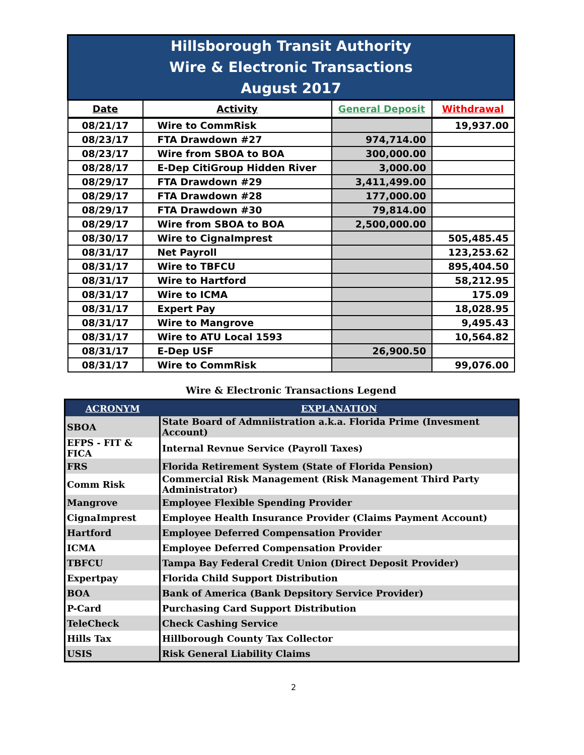| Hillsborough Transit Authority Wire & Electronic Transactions August 2017 | | | |
| Date | Activity | General Deposit | Withdrawal |
| 08/21/17 | Wire to CommRisk | | 19,937.00 |
| 08/23/17 | FTA Drawdown #27 | 974,714.00 | |
| 08/23/17 | Wire from SBOA to BOA | 300,000.00 | |
| 08/28/17 | E-Dep CitiGroup Hidden River | 3,000.00 | |
| 08/29/17 | FTA Drawdown #29 | 3,411,499.00 | |
| 08/29/17 | FTA Drawdown #28 | 177,000.00 | |
| 08/29/17 | FTA Drawdown #30 | 79,814.00 | |
| 08/29/17 | Wire from SBOA to BOA | 2,500,000.00 | |
| 08/30/17 | Wire to CignaImprest | | 505,485.45 |
| 08/31/17 | Net Payroll | | 123,253.62 |
| 08/31/17 | Wire to TBFCU | | 895,404.50 |
| 08/31/17 | Wire to Hartford | | 58,212.95 |
| 08/31/17 | Wire to ICMA | | 175.09 |
| 08/31/17 | Expert Pay | | 18,028.95 |
| 08/31/17 | Wire to Mangrove | | 9,495.43 |
| 08/31/17 | Wire to ATU Local 1593 | | 10,564.82 |
| 08/31/17 | E-Dep USF | 26,900.50 | |
| 08/31/17 | Wire to CommRisk | | 99,076.00 |
Wire & Electronic Transactions Legend
| ACRONYM | EXPLANATION |
| --- | --- |
| SBOA | State Board of Admniistration a.k.a. Florida Prime (Invesment Account) |
| EFPS - FIT & FICA | Internal Revnue Service (Payroll Taxes) |
| FRS | Florida Retirement System (State of Florida Pension) |
| Comm Risk | Commercial Risk Management (Risk Management Third Party Administrator) |
| Mangrove | Employee Flexible Spending Provider |
| CignaImprest | Employee Health Insurance Provider (Claims Payment Account) |
| Hartford | Employee Deferred Compensation Provider |
| ICMA | Employee Deferred Compensation Provider |
| TBFCU | Tampa Bay Federal Credit Union (Direct Deposit Provider) |
| Expertpay | Florida Child Support Distribution |
| BOA | Bank of America (Bank Depsitory Service Provider) |
| P-Card | Purchasing Card Support Distribution |
| TeleCheck | Check Cashing Service |
| Hills Tax | Hillborough County Tax Collector |
| USIS | Risk General Liability Claims |
2